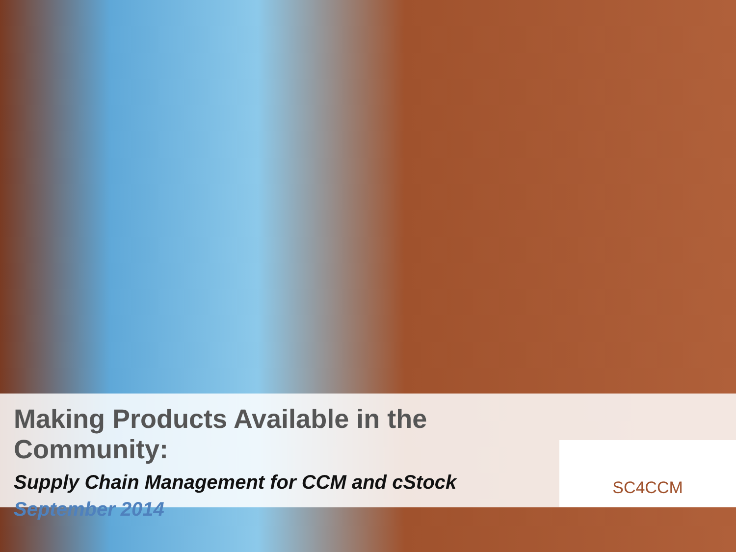Making Products Available in the Community:
Supply Chain Management for CCM and cStock
September 2014
SC4CCM